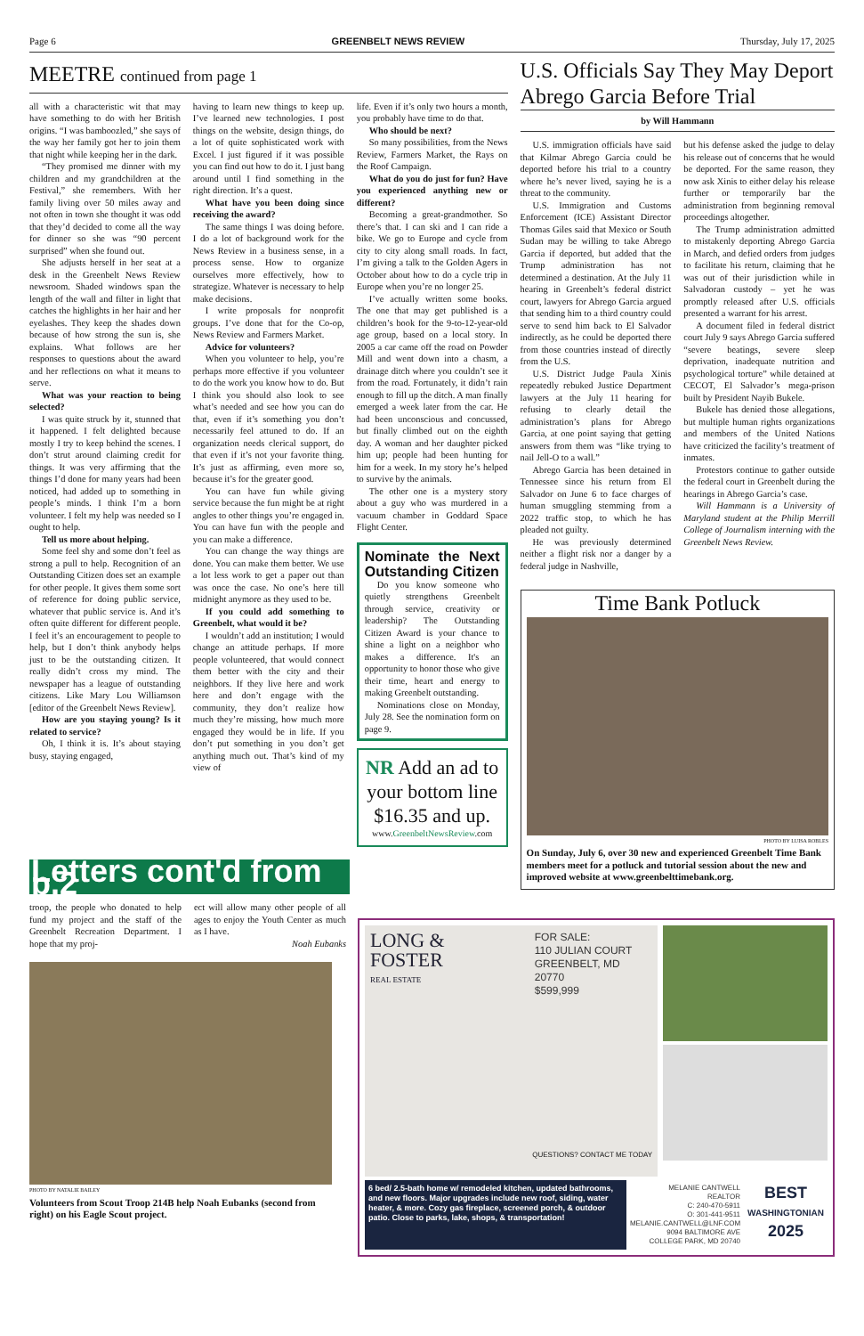Page 6 GREENBELT NEWS REVIEW Thursday, July 17, 2025
MEETRE continued from page 1
all with a characteristic wit that may have something to do with her British origins. “I was bamboozled,” she says of the way her family got her to join them that night while keeping her in the dark.
“They promised me dinner with my children and my grandchildren at the Festival,” she remembers. With her family living over 50 miles away and not often in town she thought it was odd that they’d decided to come all the way for dinner so she was “90 percent surprised” when she found out.
She adjusts herself in her seat at a desk in the Greenbelt News Review newsroom. Shaded windows span the length of the wall and filter in light that catches the highlights in her hair and her eyelashes. They keep the shades down because of how strong the sun is, she explains. What follows are her responses to questions about the award and her reflections on what it means to serve.
What was your reaction to being selected?
I was quite struck by it, stunned that it happened. I felt delighted because mostly I try to keep behind the scenes. I don’t strut around claiming credit for things. It was very affirming that the things I’d done for many years had been noticed, had added up to something in people’s minds. I think I’m a born volunteer. I felt my help was needed so I ought to help.
Tell us more about helping.
Some feel shy and some don’t feel as strong a pull to help. Recognition of an Outstanding Citizen does set an example for other people. It gives them some sort of reference for doing public service, whatever that public service is. And it’s often quite different for different people. I feel it’s an encouragement to people to help, but I don’t think anybody helps just to be the outstanding citizen. It really didn’t cross my mind. The newspaper has a league of outstanding citizens. Like Mary Lou Williamson [editor of the Greenbelt News Review].
How are you staying young? Is it related to service?
Oh, I think it is. It’s about staying busy, staying engaged,
having to learn new things to keep up. I’ve learned new technologies. I post things on the website, design things, do a lot of quite sophisticated work with Excel. I just figured if it was possible you can find out how to do it. I just bang around until I find something in the right direction. It’s a quest.
What have you been doing since receiving the award?
The same things I was doing before. I do a lot of background work for the News Review in a business sense, in a process sense. How to organize ourselves more effectively, how to strategize. Whatever is necessary to help make decisions.
I write proposals for nonprofit groups. I’ve done that for the Co-op, News Review and Farmers Market.
Advice for volunteers?
When you volunteer to help, you’re perhaps more effective if you volunteer to do the work you know how to do. But I think you should also look to see what’s needed and see how you can do that, even if it’s something you don’t necessarily feel attuned to do. If an organization needs clerical support, do that even if it’s not your favorite thing. It’s just as affirming, even more so, because it’s for the greater good.
You can have fun while giving service because the fun might be at right angles to other things you’re engaged in. You can have fun with the people and you can make a difference.
You can change the way things are done. You can make them better. We use a lot less work to get a paper out than was once the case. No one’s here till midnight anymore as they used to be.
If you could add something to Greenbelt, what would it be?
I wouldn’t add an institution; I would change an attitude perhaps. If more people volunteered, that would connect them better with the city and their neighbors. If they live here and work here and don’t engage with the community, they don’t realize how much they’re missing, how much more engaged they would be in life. If you don’t put something in you don’t get anything much out. That’s kind of my view of
life. Even if it’s only two hours a month, you probably have time to do that.
Who should be next?
So many possibilities, from the News Review, Farmers Market, the Rays on the Roof Campaign.
What do you do just for fun? Have you experienced anything new or different?
Becoming a great-grandmother. So there’s that. I can ski and I can ride a bike. We go to Europe and cycle from city to city along small roads. In fact, I’m giving a talk to the Golden Agers in October about how to do a cycle trip in Europe when you’re no longer 25.
I’ve actually written some books. The one that may get published is a children’s book for the 9-to-12-year-old age group, based on a local story. In 2005 a car came off the road on Powder Mill and went down into a chasm, a drainage ditch where you couldn’t see it from the road. Fortunately, it didn’t rain enough to fill up the ditch. A man finally emerged a week later from the car. He had been unconscious and concussed, but finally climbed out on the eighth day. A woman and her daughter picked him up; people had been hunting for him for a week. In my story he’s helped to survive by the animals.
The other one is a mystery story about a guy who was murdered in a vacuum chamber in Goddard Space Flight Center.
Nominate the Next Outstanding Citizen
Do you know someone who quietly strengthens Greenbelt through service, creativity or leadership? The Outstanding Citizen Award is your chance to shine a light on a neighbor who makes a difference. It's an opportunity to honor those who give their time, heart and energy to making Greenbelt outstanding.
Nominations close on Monday, July 28. See the nomination form on page 9.
NR Add an ad to your bottom line $16.35 and up.
www.GreenbeltNewsReview.com
Letters cont'd from p.2
troop, the people who donated to help fund my project and the staff of the Greenbelt Recreation Department. I hope that my proj-
ect will allow many other people of all ages to enjoy the Youth Center as much as I have.
Noah Eubanks
PHOTO BY NATALIE BAILEY
Volunteers from Scout Troop 214B help Noah Eubanks (second from right) on his Eagle Scout project.
U.S. Officials Say They May Deport Abrego Garcia Before Trial
by Will Hammann
U.S. immigration officials have said that Kilmar Abrego Garcia could be deported before his trial to a country where he’s never lived, saying he is a threat to the community.
U.S. Immigration and Customs Enforcement (ICE) Assistant Director Thomas Giles said that Mexico or South Sudan may be willing to take Abrego Garcia if deported, but added that the Trump administration has not determined a destination. At the July 11 hearing in Greenbelt’s federal district court, lawyers for Abrego Garcia argued that sending him to a third country could serve to send him back to El Salvador indirectly, as he could be deported there from those countries instead of directly from the U.S.
U.S. District Judge Paula Xinis repeatedly rebuked Justice Department lawyers at the July 11 hearing for refusing to clearly detail the administration’s plans for Abrego Garcia, at one point saying that getting answers from them was “like trying to nail Jell-O to a wall.”
Abrego Garcia has been detained in Tennessee since his return from El Salvador on June 6 to face charges of human smuggling stemming from a 2022 traffic stop, to which he has pleaded not guilty.
He was previously determined neither a flight risk nor a danger by a federal judge in Nashville,
but his defense asked the judge to delay his release out of concerns that he would be deported. For the same reason, they now ask Xinis to either delay his release further or temporarily bar the administration from beginning removal proceedings altogether.
The Trump administration admitted to mistakenly deporting Abrego Garcia in March, and defied orders from judges to facilitate his return, claiming that he was out of their jurisdiction while in Salvadoran custody – yet he was promptly released after U.S. officials presented a warrant for his arrest.
A document filed in federal district court July 9 says Abrego Garcia suffered “severe beatings, severe sleep deprivation, inadequate nutrition and psychological torture” while detained at CECOT, El Salvador’s mega-prison built by President Nayib Bukele.
Bukele has denied those allegations, but multiple human rights organizations and members of the United Nations have criticized the facility’s treatment of inmates.
Protestors continue to gather outside the federal court in Greenbelt during the hearings in Abrego Garcia’s case.
Will Hammann is a University of Maryland student at the Philip Merrill College of Journalism interning with the Greenbelt News Review.
Time Bank Potluck
PHOTO BY LUISA ROBLES
On Sunday, July 6, over 30 new and experienced Greenbelt Time Bank members meet for a potluck and tutorial session about the new and improved website at www.greenbelttimebank.org.
LONG & FOSTER
REAL ESTATE
FOR SALE:
110 JULIAN COURT
GREENBELT, MD 20770
$599,999
QUESTIONS? CONTACT ME TODAY
6 bed/ 2.5-bath home w/ remodeled kitchen, updated bathrooms, and new floors. Major upgrades include new roof, siding, water heater, & more. Cozy gas fireplace, screened porch, & outdoor patio. Close to parks, lake, shops, & transportation!
MELANIE CANTWELL
REALTOR
C: 240-470-5911
O: 301-441-9511
MELANIE.CANTWELL@LNF.COM
9094 BALTIMORE AVE
COLLEGE PARK, MD 20740
BEST
WASHINGTONIAN
2025